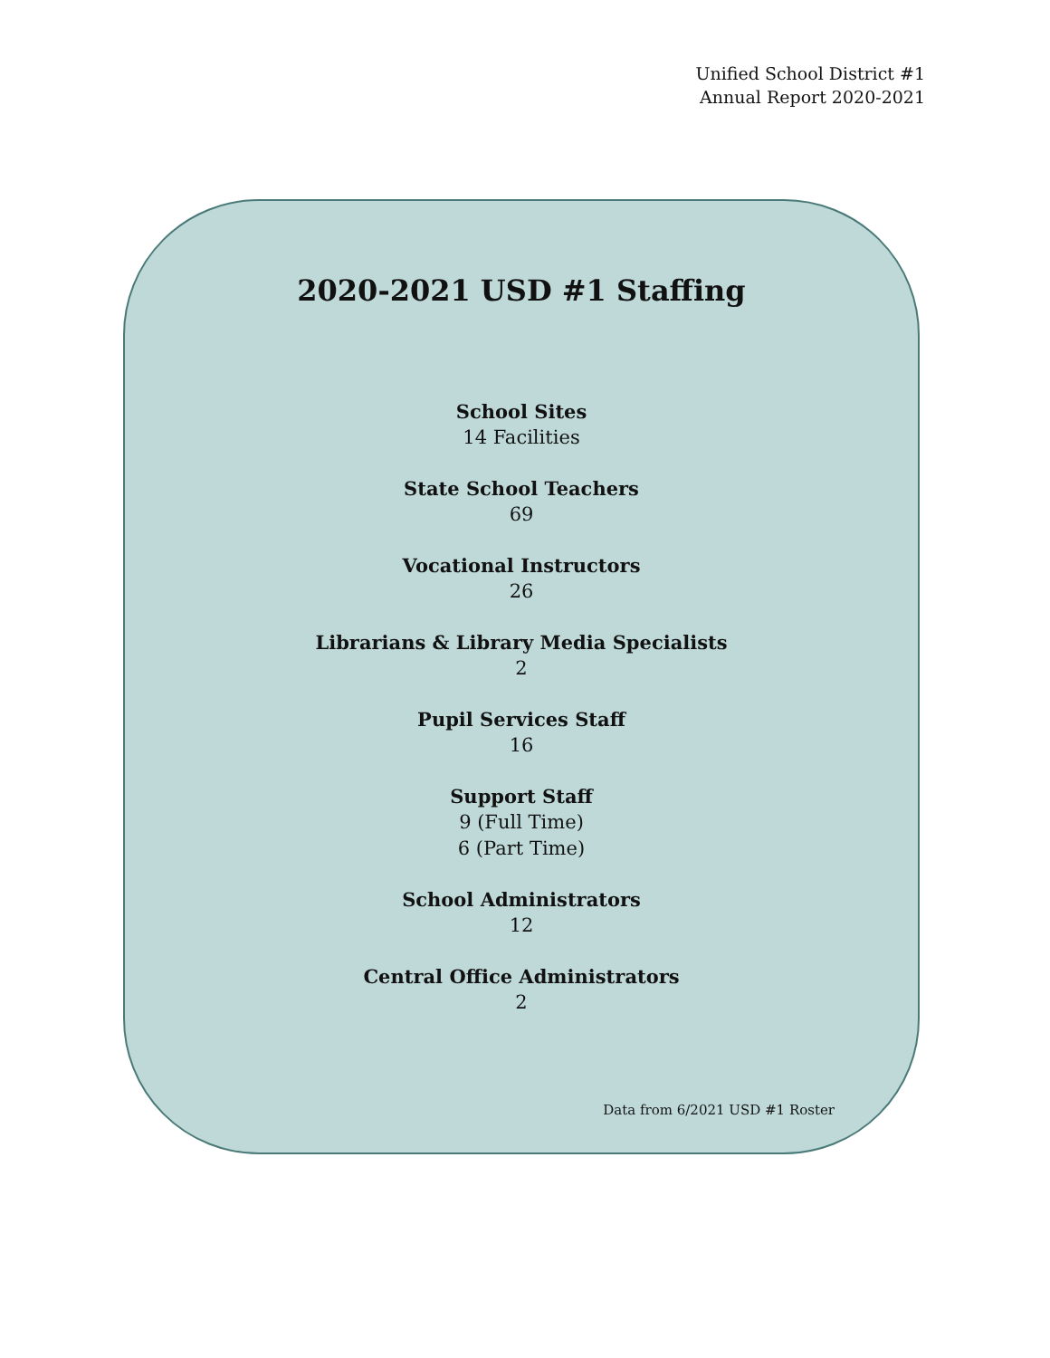Unified School District #1
Annual Report 2020-2021
2020-2021 USD #1 Staffing
School Sites
14 Facilities
State School Teachers
69
Vocational Instructors
26
Librarians & Library Media Specialists
2
Pupil Services Staff
16
Support Staff
9 (Full Time)
6 (Part Time)
School Administrators
12
Central Office Administrators
2
Data from 6/2021 USD #1 Roster